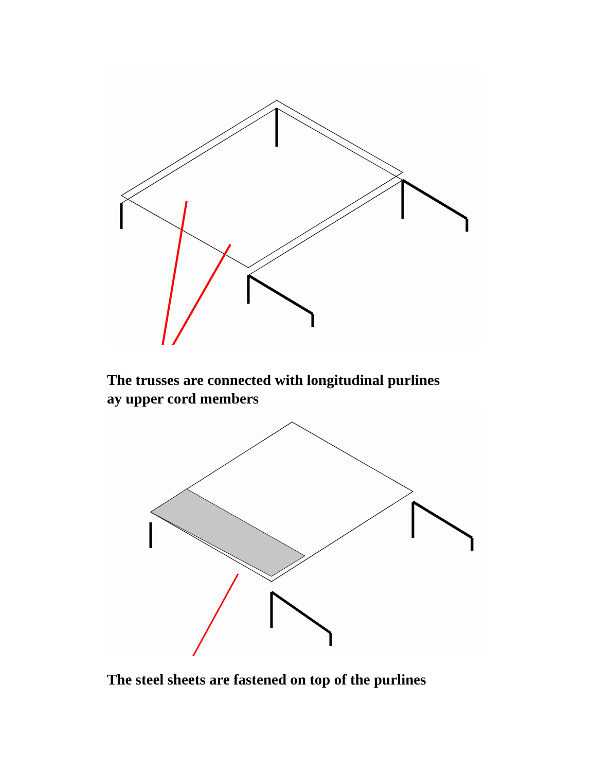The trusses are connected with longitudinal purlines
ay upper cord members
The steel sheets are fastened on top of the purlines